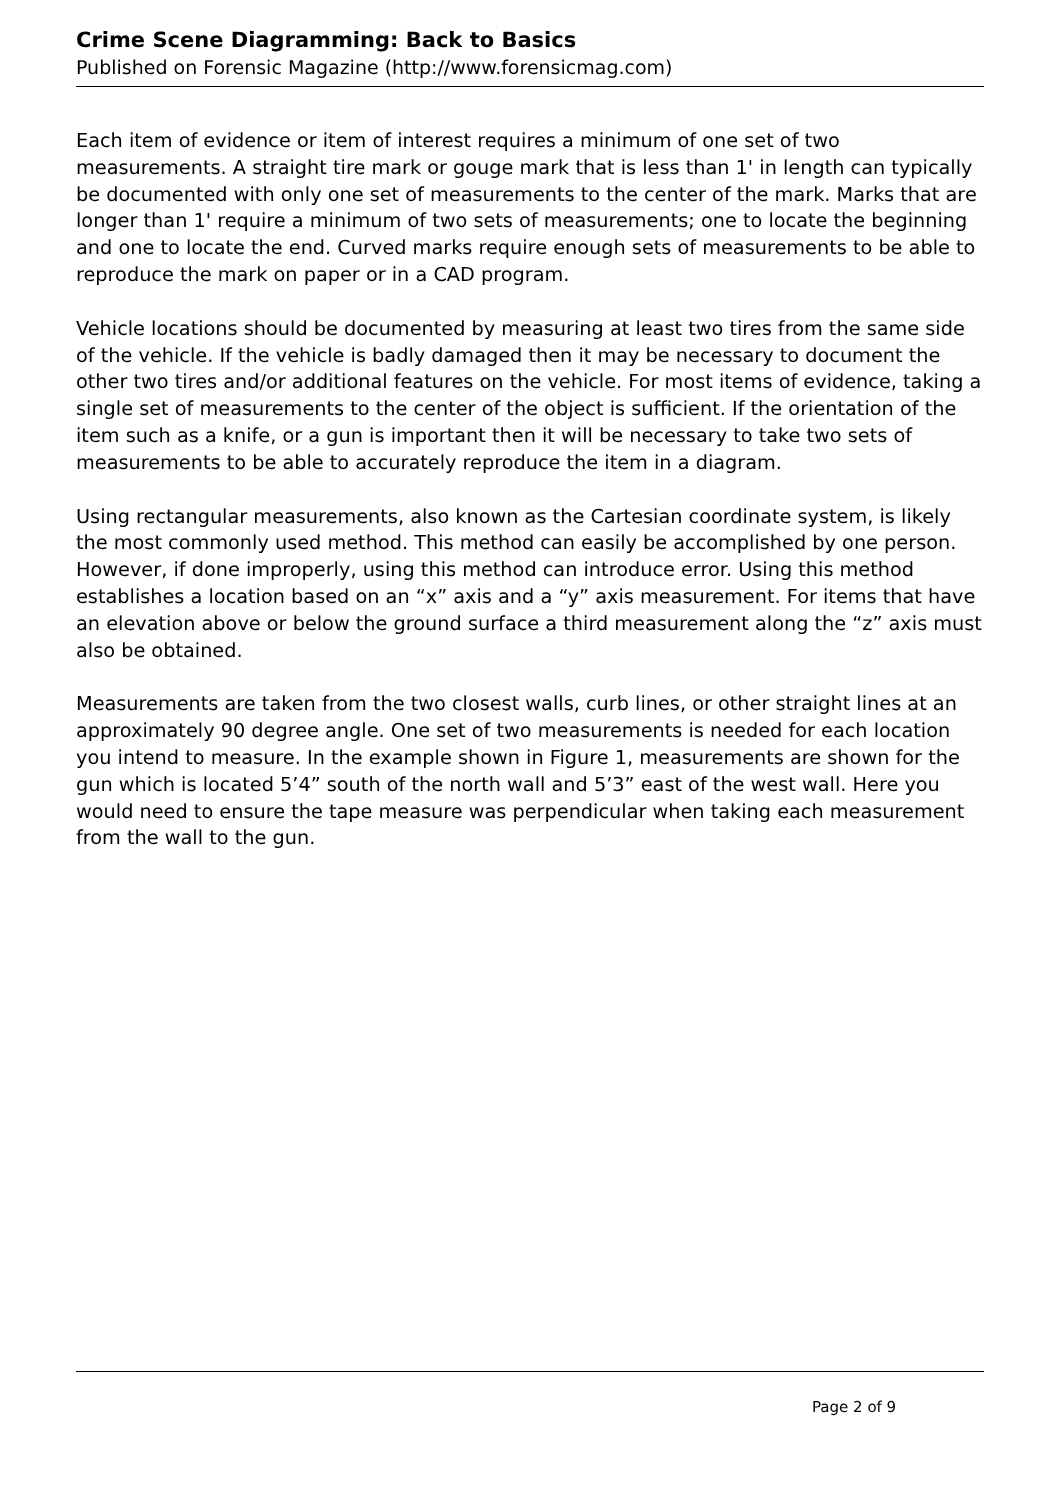Crime Scene Diagramming: Back to Basics
Published on Forensic Magazine (http://www.forensicmag.com)
Each item of evidence or item of interest requires a minimum of one set of two measurements. A straight tire mark or gouge mark that is less than 1' in length can typically be documented with only one set of measurements to the center of the mark. Marks that are longer than 1' require a minimum of two sets of measurements; one to locate the beginning and one to locate the end. Curved marks require enough sets of measurements to be able to reproduce the mark on paper or in a CAD program.
Vehicle locations should be documented by measuring at least two tires from the same side of the vehicle. If the vehicle is badly damaged then it may be necessary to document the other two tires and/or additional features on the vehicle. For most items of evidence, taking a single set of measurements to the center of the object is sufficient. If the orientation of the item such as a knife, or a gun is important then it will be necessary to take two sets of measurements to be able to accurately reproduce the item in a diagram.
Using rectangular measurements, also known as the Cartesian coordinate system, is likely the most commonly used method. This method can easily be accomplished by one person. However, if done improperly, using this method can introduce error. Using this method establishes a location based on an “x” axis and a “y” axis measurement. For items that have an elevation above or below the ground surface a third measurement along the “z” axis must also be obtained.
Measurements are taken from the two closest walls, curb lines, or other straight lines at an approximately 90 degree angle. One set of two measurements is needed for each location you intend to measure. In the example shown in Figure 1, measurements are shown for the gun which is located 5’4” south of the north wall and 5’3” east of the west wall. Here you would need to ensure the tape measure was perpendicular when taking each measurement from the wall to the gun.
Page 2 of 9